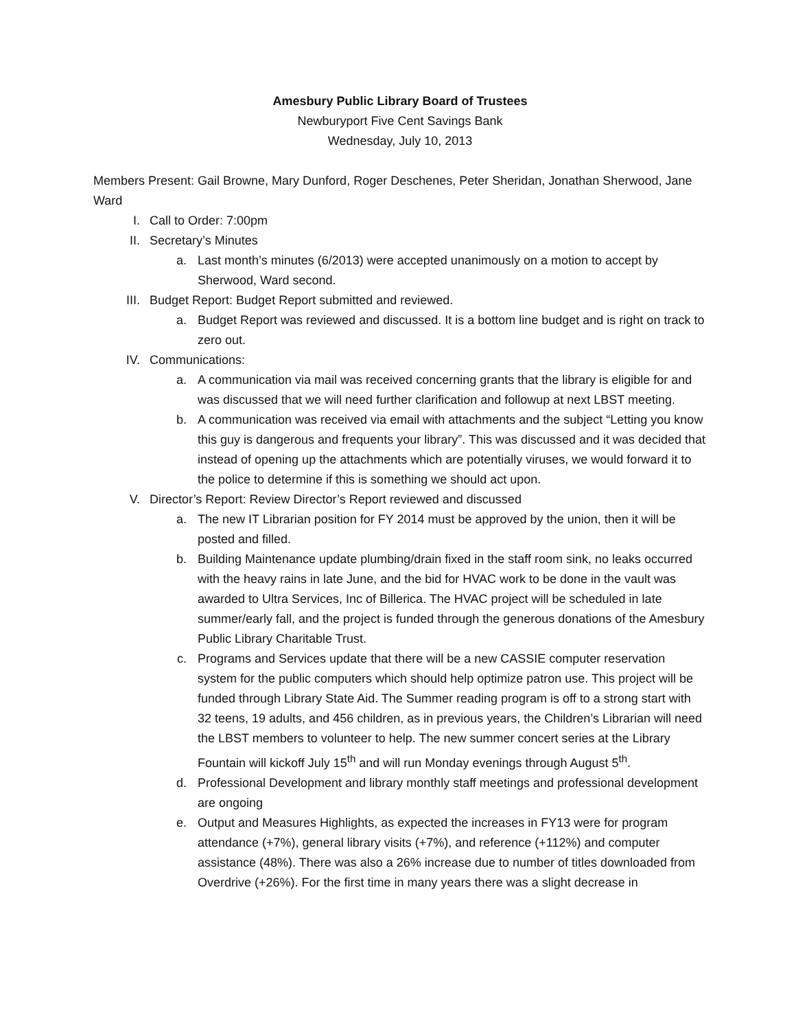Amesbury Public Library Board of Trustees
Newburyport Five Cent Savings Bank
Wednesday, July 10, 2013
Members Present: Gail Browne, Mary Dunford, Roger Deschenes, Peter Sheridan, Jonathan Sherwood, Jane Ward
I. Call to Order: 7:00pm
II. Secretary’s Minutes
a. Last month’s minutes (6/2013) were accepted unanimously on a motion to accept by Sherwood, Ward second.
III. Budget Report: Budget Report submitted and reviewed.
a. Budget Report was reviewed and discussed. It is a bottom line budget and is right on track to zero out.
IV. Communications:
a. A communication via mail was received concerning grants that the library is eligible for and was discussed that we will need further clarification and followup at next LBST meeting.
b. A communication was received via email with attachments and the subject “Letting you know this guy is dangerous and frequents your library”. This was discussed and it was decided that instead of opening up the attachments which are potentially viruses, we would forward it to the police to determine if this is something we should act upon.
V. Director’s Report: Review Director’s Report reviewed and discussed
a. The new IT Librarian position for FY 2014 must be approved by the union, then it will be posted and filled.
b. Building Maintenance update plumbing/drain fixed in the staff room sink, no leaks occurred with the heavy rains in late June, and the bid for HVAC work to be done in the vault was awarded to Ultra Services, Inc of Billerica. The HVAC project will be scheduled in late summer/early fall, and the project is funded through the generous donations of the Amesbury Public Library Charitable Trust.
c. Programs and Services update that there will be a new CASSIE computer reservation system for the public computers which should help optimize patron use. This project will be funded through Library State Aid. The Summer reading program is off to a strong start with 32 teens, 19 adults, and 456 children, as in previous years, the Children’s Librarian will need the LBST members to volunteer to help. The new summer concert series at the Library Fountain will kickoff July 15<sup>th</sup> and will run Monday evenings through August 5<sup>th</sup>.
d. Professional Development and library monthly staff meetings and professional development are ongoing
e. Output and Measures Highlights, as expected the increases in FY13 were for program attendance (+7%), general library visits (+7%), and reference (+112%) and computer assistance (48%). There was also a 26% increase due to number of titles downloaded from Overdrive (+26%). For the first time in many years there was a slight decrease in